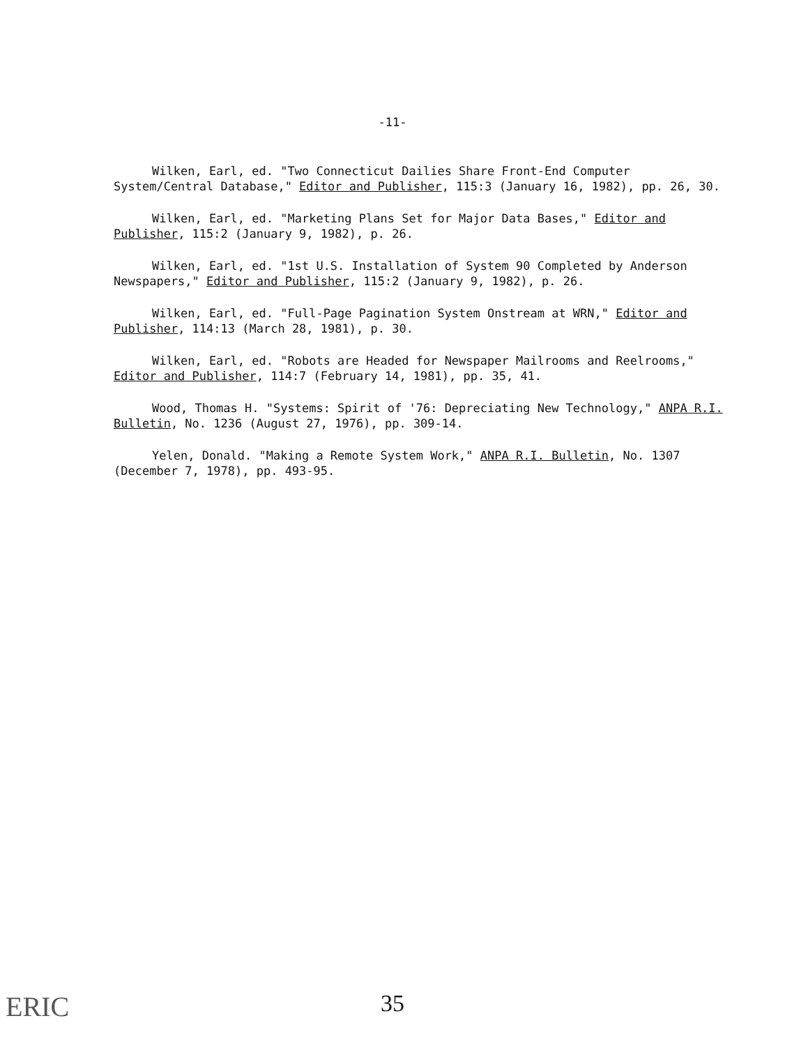-11-
Wilken, Earl, ed. "Two Connecticut Dailies Share Front-End Computer System/Central Database," Editor and Publisher, 115:3 (January 16, 1982), pp. 26, 30.
Wilken, Earl, ed. "Marketing Plans Set for Major Data Bases," Editor and Publisher, 115:2 (January 9, 1982), p. 26.
Wilken, Earl, ed. "1st U.S. Installation of System 90 Completed by Anderson Newspapers," Editor and Publisher, 115:2 (January 9, 1982), p. 26.
Wilken, Earl, ed. "Full-Page Pagination System Onstream at WRN," Editor and Publisher, 114:13 (March 28, 1981), p. 30.
Wilken, Earl, ed. "Robots are Headed for Newspaper Mailrooms and Reelrooms," Editor and Publisher, 114:7 (February 14, 1981), pp. 35, 41.
Wood, Thomas H. "Systems: Spirit of '76: Depreciating New Technology," ANPA R.I. Bulletin, No. 1236 (August 27, 1976), pp. 309-14.
Yelen, Donald. "Making a Remote System Work," ANPA R.I. Bulletin, No. 1307 (December 7, 1978), pp. 493-95.
ERIC
35